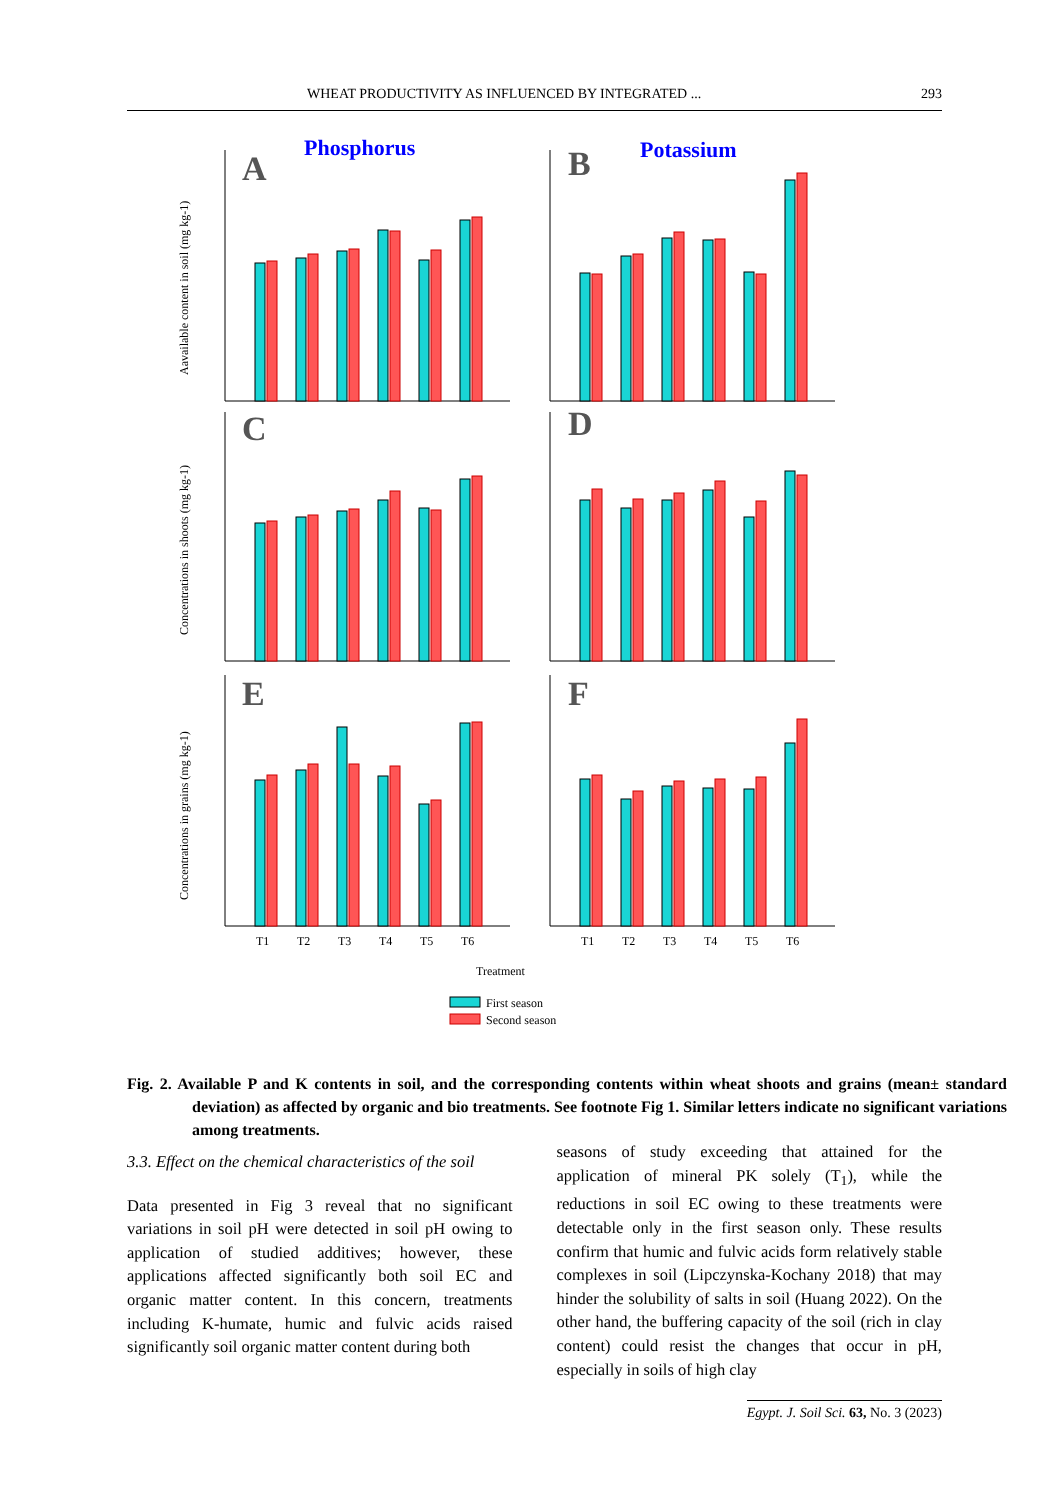WHEAT PRODUCTIVITY AS INFLUENCED BY INTEGRATED ... 293
Phosphorus
Potassium
A
B
C
D
E
F
T1
T2
T3
T4
T5
T6
T1
T2
T3
T4
T5
T6
Treatment
First season
Second season
Aavailable content in soil (mg kg-1)
Concentrations in shoots (mg kg-1)
Concentrations in grains (mg kg-1)
Fig. 2. Available P and K contents in soil, and the corresponding contents within wheat shoots and grains (mean± standard deviation) as affected by organic and bio treatments. See footnote Fig 1. Similar letters indicate no significant variations among treatments.
3.3. Effect on the chemical characteristics of the soil
Data presented in Fig 3 reveal that no significant variations in soil pH were detected in soil pH owing to application of studied additives; however, these applications affected significantly both soil EC and organic matter content. In this concern, treatments including K-humate, humic and fulvic acids raised significantly soil organic matter content during both
seasons of study exceeding that attained for the application of mineral PK solely (T<sub>1</sub>), while the reductions in soil EC owing to these treatments were detectable only in the first season only. These results confirm that humic and fulvic acids form relatively stable complexes in soil (Lipczynska-Kochany 2018) that may hinder the solubility of salts in soil (Huang 2022). On the other hand, the buffering capacity of the soil (rich in clay content) could resist the changes that occur in pH, especially in soils of high clay
Egypt. J. Soil Sci. 63, No. 3 (2023)